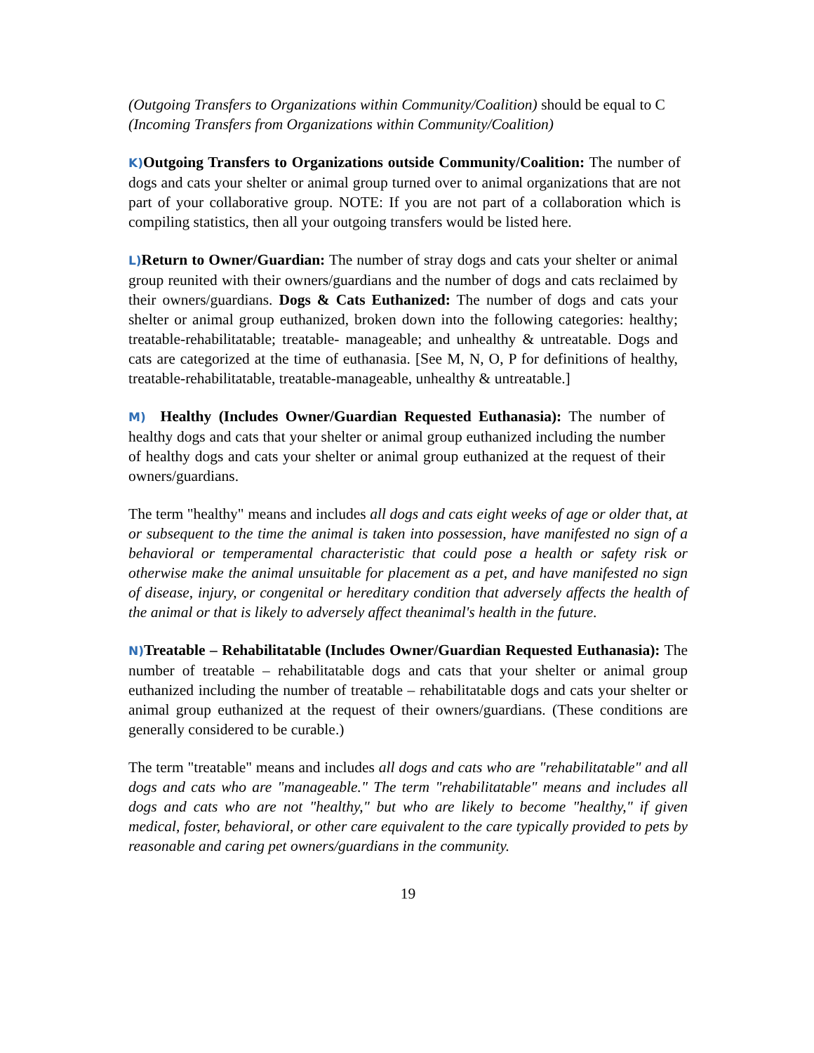(Outgoing Transfers to Organizations within Community/Coalition) should be equal to C (Incoming Transfers from Organizations within Community/Coalition)
K) Outgoing Transfers to Organizations outside Community/Coalition: The number of dogs and cats your shelter or animal group turned over to animal organizations that are not part of your collaborative group. NOTE: If you are not part of a collaboration which is compiling statistics, then all your outgoing transfers would be listed here.
L) Return to Owner/Guardian: The number of stray dogs and cats your shelter or animal group reunited with their owners/guardians and the number of dogs and cats reclaimed by their owners/guardians. Dogs & Cats Euthanized: The number of dogs and cats your shelter or animal group euthanized, broken down into the following categories: healthy; treatable-rehabilitatable; treatable- manageable; and unhealthy & untreatable. Dogs and cats are categorized at the time of euthanasia. [See M, N, O, P for definitions of healthy, treatable-rehabilitatable, treatable-manageable, unhealthy & untreatable.]
M) Healthy (Includes Owner/Guardian Requested Euthanasia): The number of healthy dogs and cats that your shelter or animal group euthanized including the number of healthy dogs and cats your shelter or animal group euthanized at the request of their owners/guardians.
The term "healthy" means and includes all dogs and cats eight weeks of age or older that, at or subsequent to the time the animal is taken into possession, have manifested no sign of a behavioral or temperamental characteristic that could pose a health or safety risk or otherwise make the animal unsuitable for placement as a pet, and have manifested no sign of disease, injury, or congenital or hereditary condition that adversely affects the health of the animal or that is likely to adversely affect theanimal's health in the future.
N) Treatable – Rehabilitatable (Includes Owner/Guardian Requested Euthanasia): The number of treatable – rehabilitatable dogs and cats that your shelter or animal group euthanized including the number of treatable – rehabilitatable dogs and cats your shelter or animal group euthanized at the request of their owners/guardians. (These conditions are generally considered to be curable.)
The term "treatable" means and includes all dogs and cats who are "rehabilitatable" and all dogs and cats who are "manageable." The term "rehabilitatable" means and includes all dogs and cats who are not "healthy," but who are likely to become "healthy," if given medical, foster, behavioral, or other care equivalent to the care typically provided to pets by reasonable and caring pet owners/guardians in the community.
19